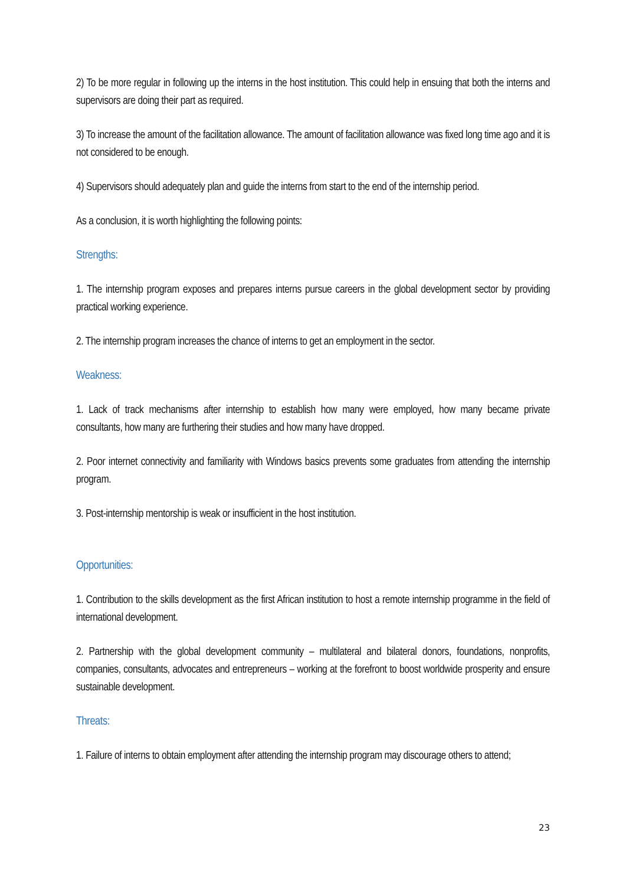2) To be more regular in following up the interns in the host institution. This could help in ensuing that both the interns and supervisors are doing their part as required.
3) To increase the amount of the facilitation allowance. The amount of facilitation allowance was fixed long time ago and it is not considered to be enough.
4) Supervisors should adequately plan and guide the interns from start to the end of the internship period.
As a conclusion, it is worth highlighting the following points:
Strengths:
1. The internship program exposes and prepares interns pursue careers in the global development sector by providing practical working experience.
2. The internship program increases the chance of interns to get an employment in the sector.
Weakness:
1. Lack of track mechanisms after internship to establish how many were employed, how many became private consultants, how many are furthering their studies and how many have dropped.
2. Poor internet connectivity and familiarity with Windows basics prevents some graduates from attending the internship program.
3. Post-internship mentorship is weak or insufficient in the host institution.
Opportunities:
1. Contribution to the skills development as the first African institution to host a remote internship programme in the field of international development.
2. Partnership with the global development community – multilateral and bilateral donors, foundations, nonprofits, companies, consultants, advocates and entrepreneurs – working at the forefront to boost worldwide prosperity and ensure sustainable development.
Threats:
1. Failure of interns to obtain employment after attending the internship program may discourage others to attend;
23